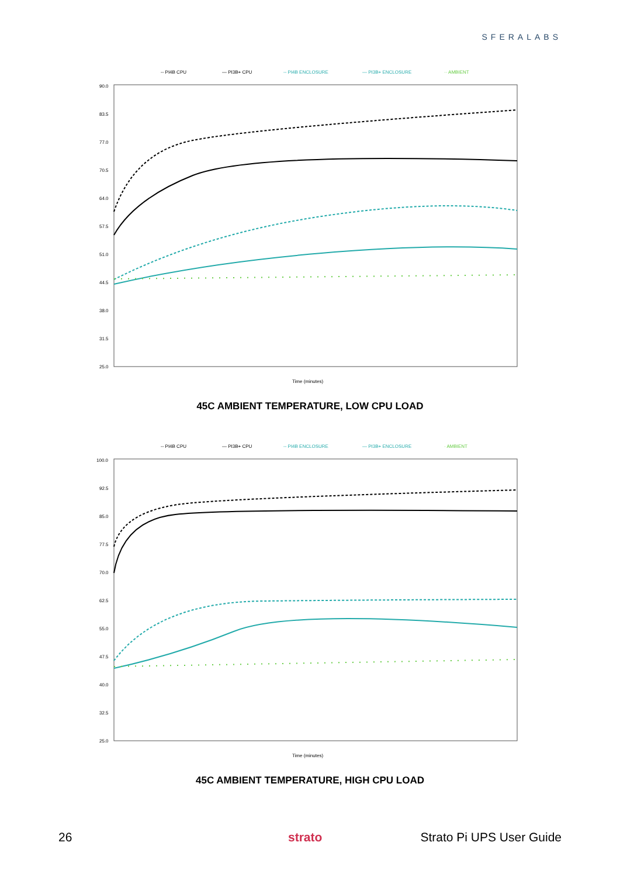SFERALABS
-- PI4B CPU
— PI3B+ CPU
-- PI4B ENCLOSURE
— PI3B+ ENCLOSURE
·· AMBIENT
90.0
83.5
77.0
70.5
64.0
57.5
51.0
44.5
38.0
31.5
25.0
Time (minutes)
45C AMBIENT TEMPERATURE, LOW CPU LOAD
-- PI4B CPU
— PI3B+ CPU
-- PI4B ENCLOSURE
— PI3B+ ENCLOSURE
· AMBIENT
100.0
92.5
85.0
77.5
70.0
62.5
55.0
47.5
40.0
32.5
25.0
Time (minutes)
45C AMBIENT TEMPERATURE, HIGH CPU LOAD
26 strato Strato Pi UPS User Guide